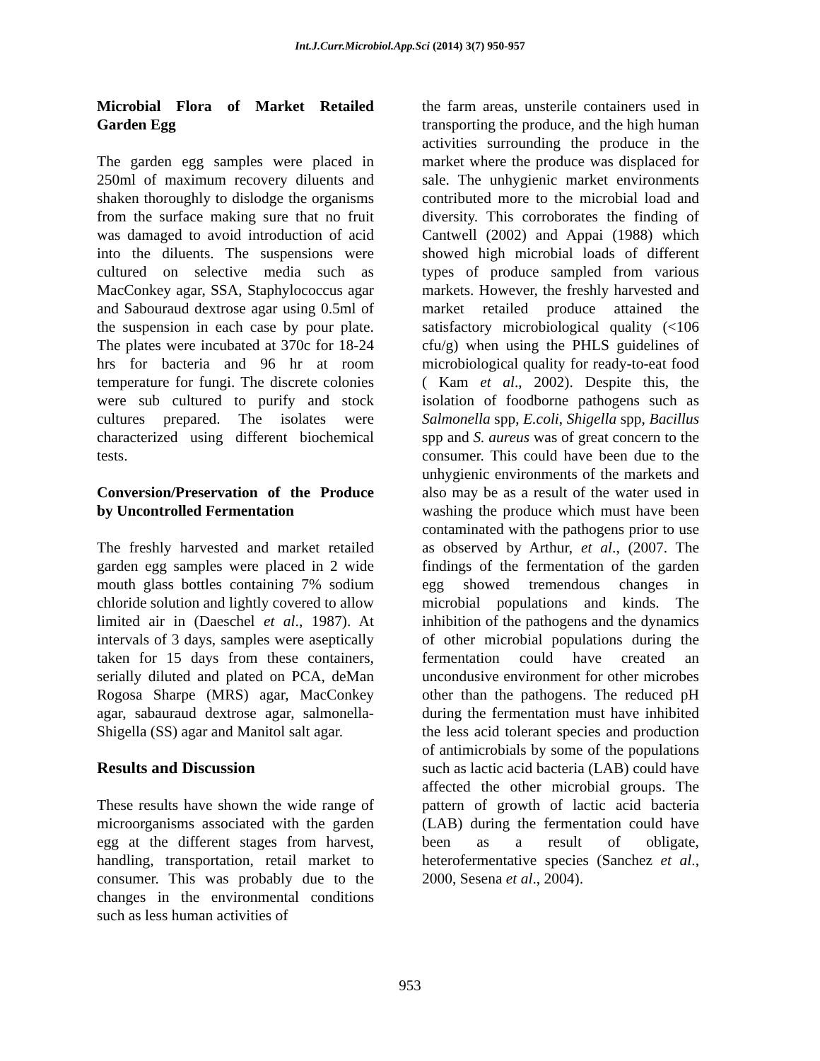Int.J.Curr.Microbiol.App.Sci (2014) 3(7) 950-957
Microbial Flora of Market Retailed Garden Egg
The garden egg samples were placed in 250ml of maximum recovery diluents and shaken thoroughly to dislodge the organisms from the surface making sure that no fruit was damaged to avoid introduction of acid into the diluents. The suspensions were cultured on selective media such as MacConkey agar, SSA, Staphylococcus agar and Sabouraud dextrose agar using 0.5ml of the suspension in each case by pour plate. The plates were incubated at 370c for 18-24 hrs for bacteria and 96 hr at room temperature for fungi. The discrete colonies were sub cultured to purify and stock cultures prepared. The isolates were characterized using different biochemical tests.
Conversion/Preservation of the Produce by Uncontrolled Fermentation
The freshly harvested and market retailed garden egg samples were placed in 2 wide mouth glass bottles containing 7% sodium chloride solution and lightly covered to allow limited air in (Daeschel et al., 1987). At intervals of 3 days, samples were aseptically taken for 15 days from these containers, serially diluted and plated on PCA, deMan Rogosa Sharpe (MRS) agar, MacConkey agar, sabauraud dextrose agar, salmonella-Shigella (SS) agar and Manitol salt agar.
Results and Discussion
These results have shown the wide range of microorganisms associated with the garden egg at the different stages from harvest, handling, transportation, retail market to consumer. This was probably due to the changes in the environmental conditions such as less human activities of
the farm areas, unsterile containers used in transporting the produce, and the high human activities surrounding the produce in the market where the produce was displaced for sale. The unhygienic market environments contributed more to the microbial load and diversity. This corroborates the finding of Cantwell (2002) and Appai (1988) which showed high microbial loads of different types of produce sampled from various markets. However, the freshly harvested and market retailed produce attained the satisfactory microbiological quality (<106 cfu/g) when using the PHLS guidelines of microbiological quality for ready-to-eat food ( Kam et al., 2002). Despite this, the isolation of foodborne pathogens such as Salmonella spp, E.coli, Shigella spp, Bacillus spp and S. aureus was of great concern to the consumer. This could have been due to the unhygienic environments of the markets and also may be as a result of the water used in washing the produce which must have been contaminated with the pathogens prior to use as observed by Arthur, et al., (2007. The findings of the fermentation of the garden egg showed tremendous changes in microbial populations and kinds. The inhibition of the pathogens and the dynamics of other microbial populations during the fermentation could have created an uncondusive environment for other microbes other than the pathogens. The reduced pH during the fermentation must have inhibited the less acid tolerant species and production of antimicrobials by some of the populations such as lactic acid bacteria (LAB) could have affected the other microbial groups. The pattern of growth of lactic acid bacteria (LAB) during the fermentation could have been as a result of obligate, heterofermentative species (Sanchez et al., 2000, Sesena et al., 2004).
953